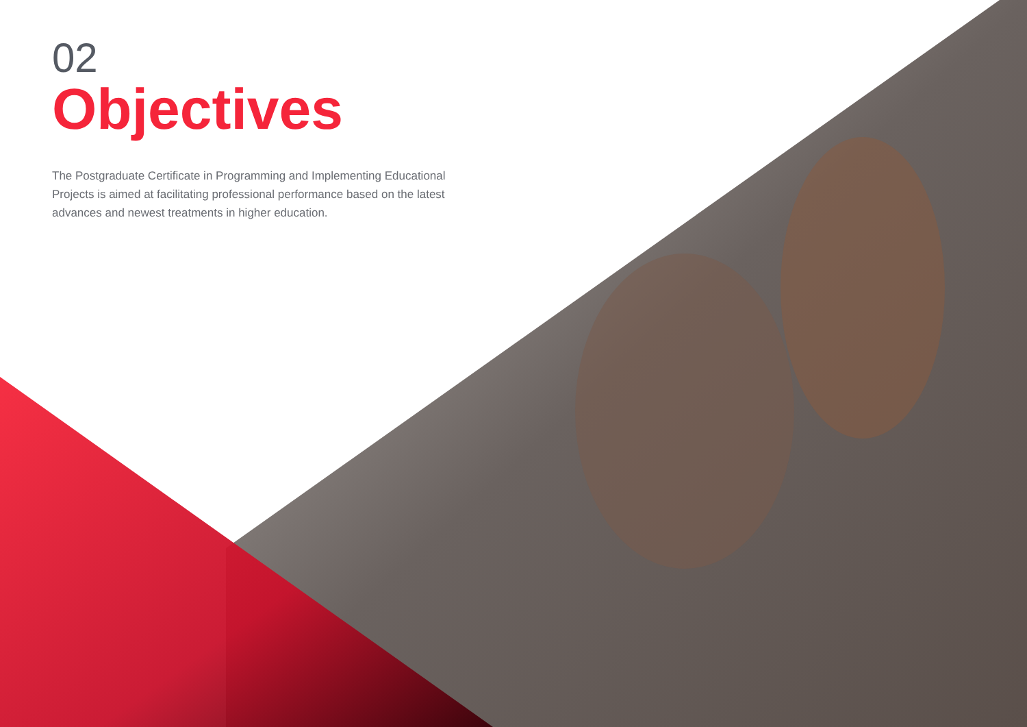02
Objectives
The Postgraduate Certificate in Programming and Implementing Educational Projects is aimed at facilitating professional performance based on the latest advances and newest treatments in higher education.